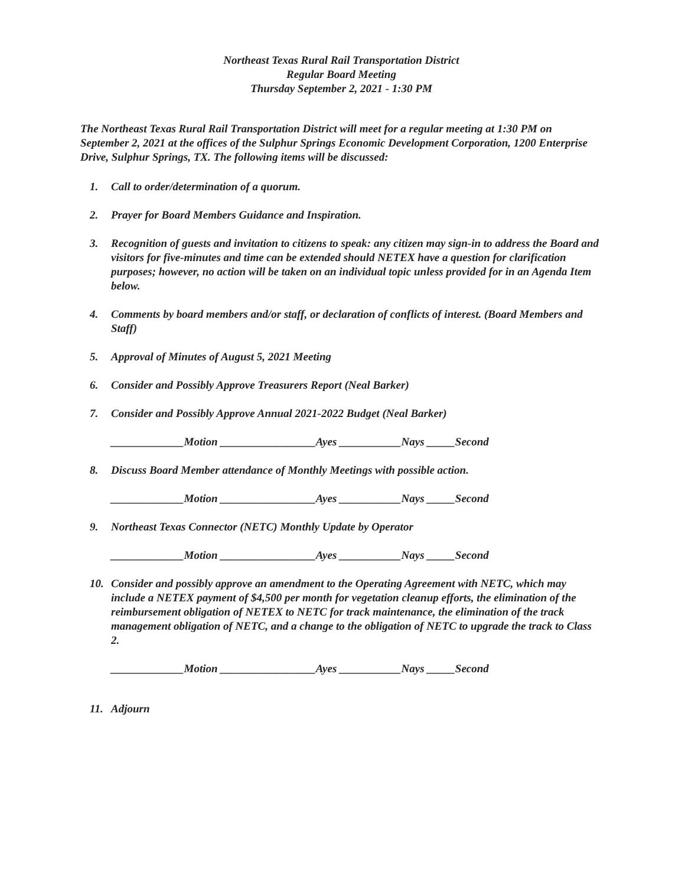Northeast Texas Rural Rail Transportation District
Regular Board Meeting
Thursday September 2, 2021 - 1:30 PM
The Northeast Texas Rural Rail Transportation District will meet for a regular meeting at 1:30 PM on September 2, 2021 at the offices of the Sulphur Springs Economic Development Corporation, 1200 Enterprise Drive, Sulphur Springs, TX. The following items will be discussed:
1. Call to order/determination of a quorum.
2. Prayer for Board Members Guidance and Inspiration.
3. Recognition of guests and invitation to citizens to speak: any citizen may sign-in to address the Board and visitors for five-minutes and time can be extended should NETEX have a question for clarification purposes; however, no action will be taken on an individual topic unless provided for in an Agenda Item below.
4. Comments by board members and/or staff, or declaration of conflicts of interest. (Board Members and Staff)
5. Approval of Minutes of August 5, 2021 Meeting
6. Consider and Possibly Approve Treasurers Report (Neal Barker)
7. Consider and Possibly Approve Annual 2021-2022 Budget (Neal Barker)
_____________Motion _________________Ayes ___________Nays _____Second
8. Discuss Board Member attendance of Monthly Meetings with possible action.
_____________Motion _________________Ayes ___________Nays _____Second
9. Northeast Texas Connector (NETC) Monthly Update by Operator
_____________Motion _________________Ayes ___________Nays _____Second
10. Consider and possibly approve an amendment to the Operating Agreement with NETC, which may include a NETEX payment of $4,500 per month for vegetation cleanup efforts, the elimination of the reimbursement obligation of NETEX to NETC for track maintenance, the elimination of the track management obligation of NETC, and a change to the obligation of NETC to upgrade the track to Class 2.
_____________Motion _________________Ayes ___________Nays _____Second
11. Adjourn